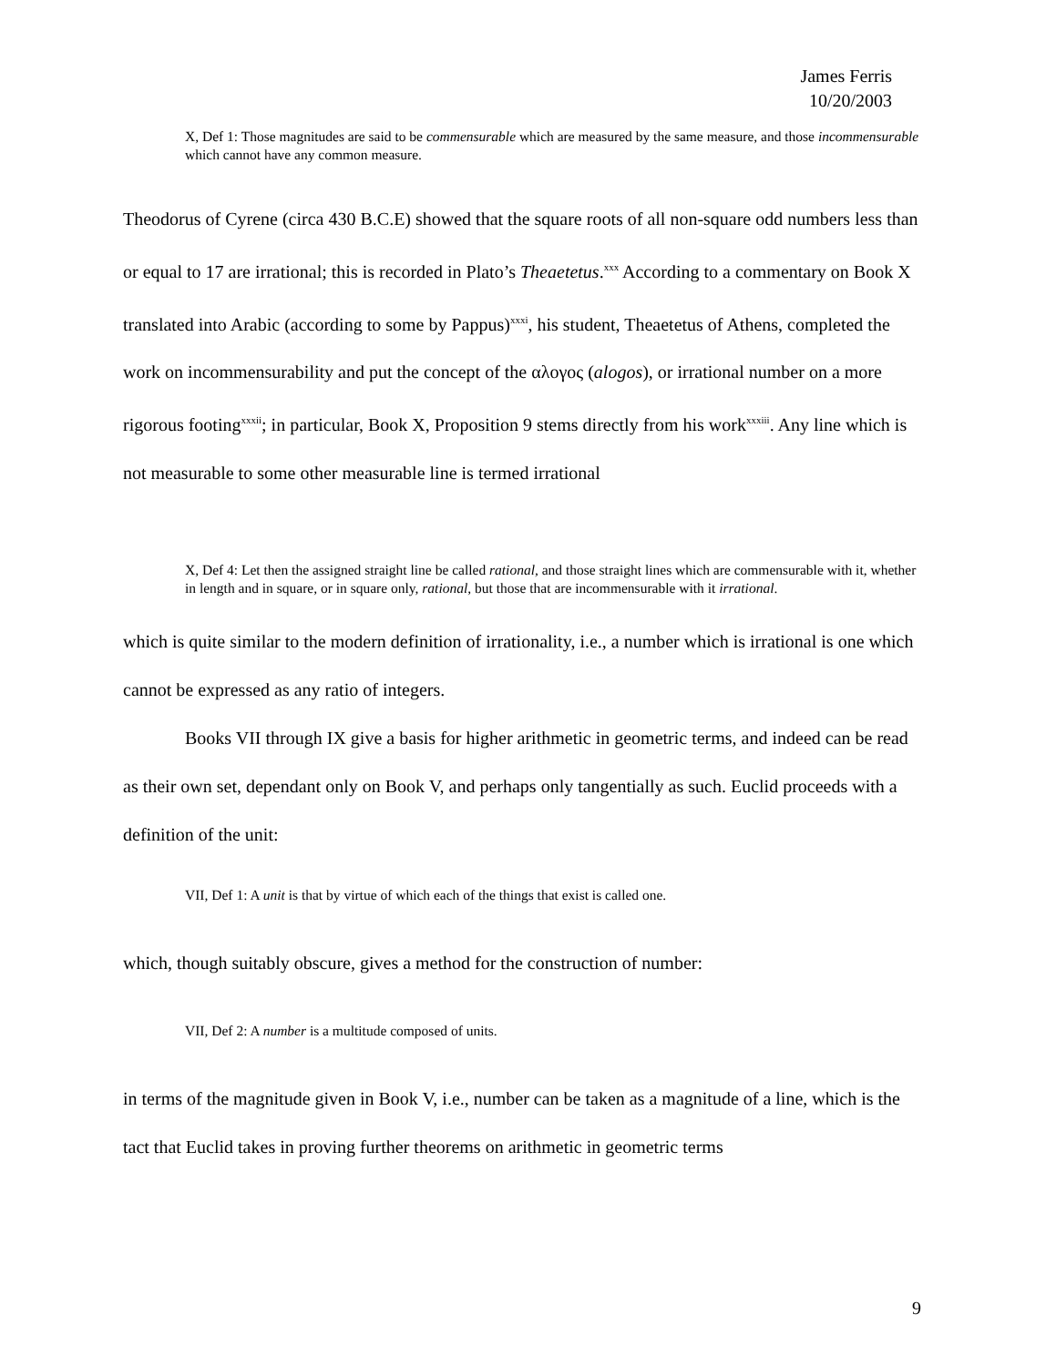James Ferris
10/20/2003
X, Def 1: Those magnitudes are said to be commensurable which are measured by the same measure, and those incommensurable which cannot have any common measure.
Theodorus of Cyrene (circa 430 B.C.E) showed that the square roots of all non-square odd numbers less than or equal to 17 are irrational; this is recorded in Plato’s Theaetetus.<sup>xxx</sup> According to a commentary on Book X translated into Arabic (according to some by Pappus)<sup>xxxi</sup>, his student, Theaetetus of Athens, completed the work on incommensurability and put the concept of the αλογος (alogos), or irrational number on a more rigorous footing<sup>xxxii</sup>; in particular, Book X, Proposition 9 stems directly from his work<sup>xxxiii</sup>. Any line which is not measurable to some other measurable line is termed irrational
X, Def 4: Let then the assigned straight line be called rational, and those straight lines which are commensurable with it, whether in length and in square, or in square only, rational, but those that are incommensurable with it irrational.
which is quite similar to the modern definition of irrationality, i.e., a number which is irrational is one which cannot be expressed as any ratio of integers.
Books VII through IX give a basis for higher arithmetic in geometric terms, and indeed can be read as their own set, dependant only on Book V, and perhaps only tangentially as such. Euclid proceeds with a definition of the unit:
VII, Def 1: A unit is that by virtue of which each of the things that exist is called one.
which, though suitably obscure, gives a method for the construction of number:
VII, Def 2: A number is a multitude composed of units.
in terms of the magnitude given in Book V, i.e., number can be taken as a magnitude of a line, which is the tact that Euclid takes in proving further theorems on arithmetic in geometric terms
9